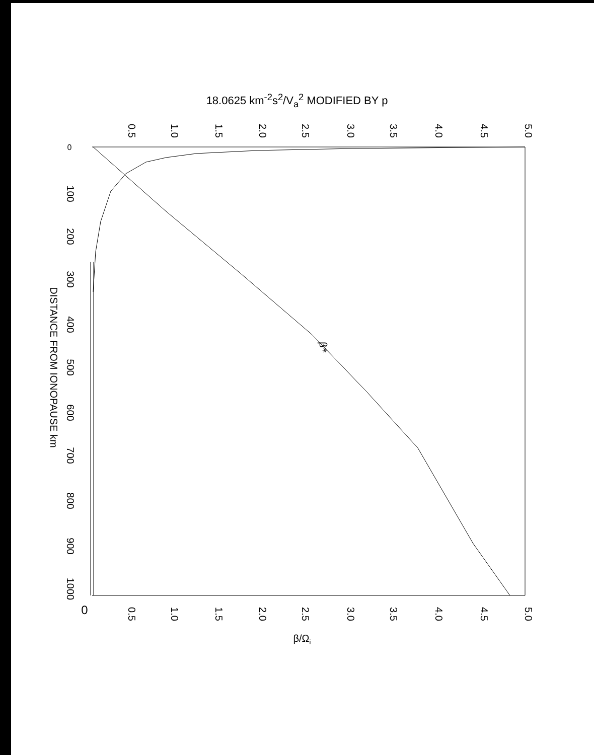18.0625 km<sup>-2</sup>s<sup>2</sup>/V<sub>a</sub><sup>2</sup> MODIFIED BY p
0
100
200
300
400
500
600
700
800
900
1000
DISTANCE FROM IONOPAUSE km
0
0.5
1.0
1.5
2.0
2.5
3.0
3.5
4.0
4.5
5.0
0.5
1.0
1.5
2.0
2.5
3.0
3.5
4.0
4.5
5.0
β/Ωi
β*